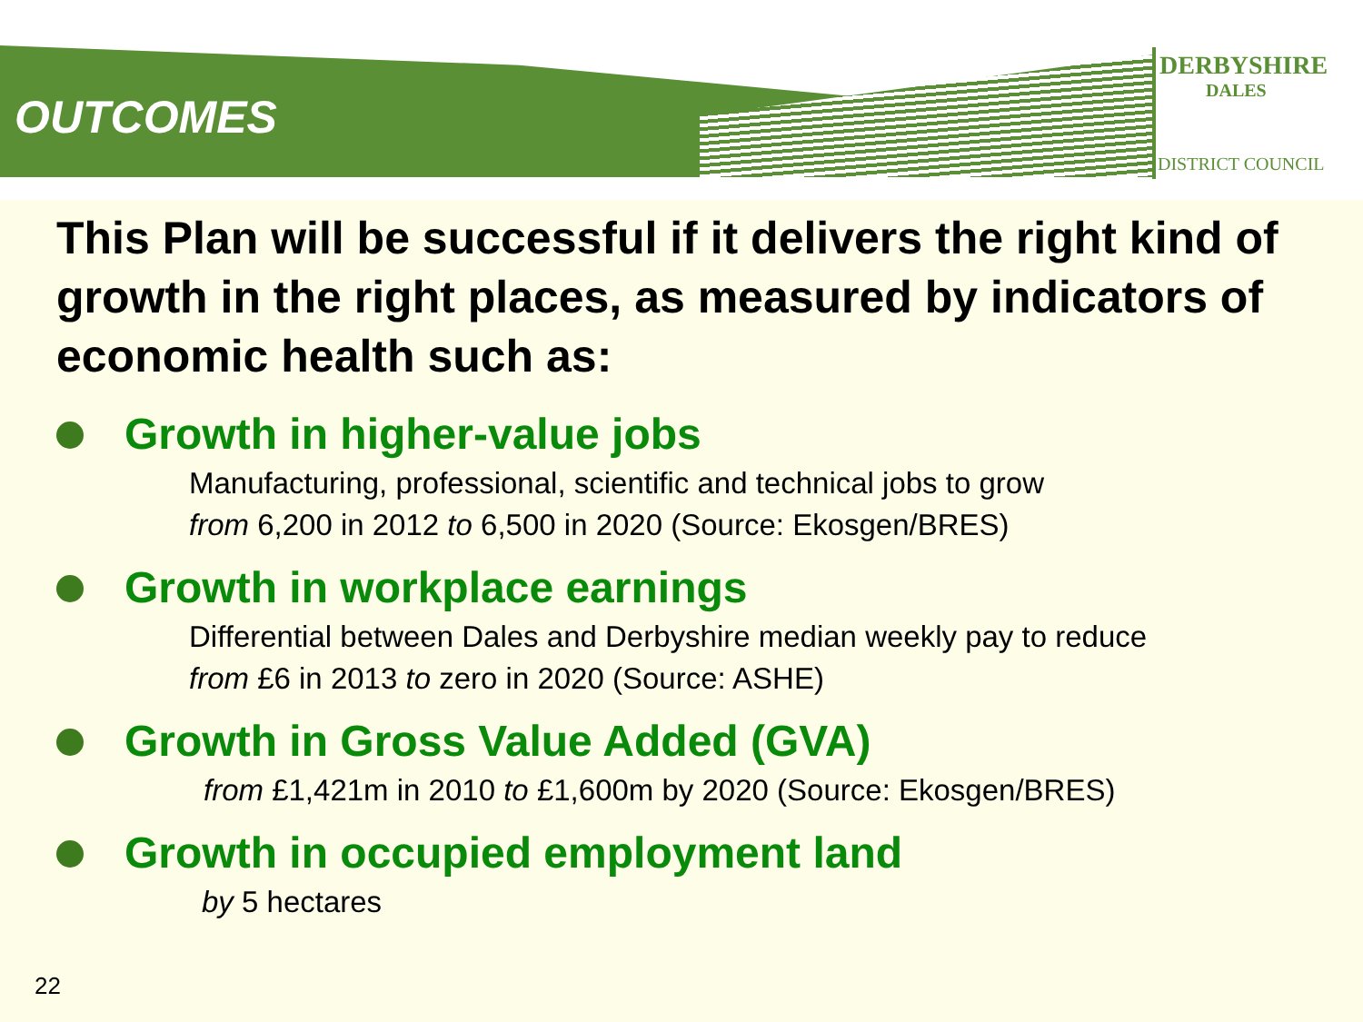DERBYSHIRE
DALES
DISTRICT COUNCIL
OUTCOMES
This Plan will be successful if it delivers the right kind of growth in the right places, as measured by indicators of economic health such as:
Growth in higher-value jobs
Manufacturing, professional, scientific and technical jobs to grow
from 6,200 in 2012 to 6,500 in 2020 (Source: Ekosgen/BRES)
Growth in workplace earnings
Differential between Dales and Derbyshire median weekly pay to reduce
from £6 in 2013 to zero in 2020 (Source: ASHE)
Growth in Gross Value Added (GVA)
from £1,421m in 2010 to £1,600m by 2020 (Source: Ekosgen/BRES)
Growth in occupied employment land
by 5 hectares
22